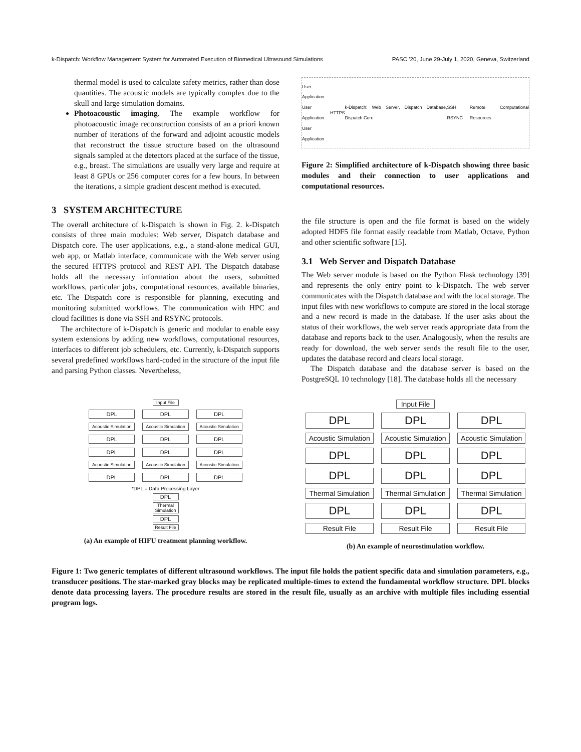k-Dispatch: Workflow Management System for Automated Execution of Biomedical Ultrasound Simulations PASC '20, June 29-July 1, 2020, Geneva, Switzerland
thermal model is used to calculate safety metrics, rather than dose quantities. The acoustic models are typically complex due to the skull and large simulation domains.
Photoacoustic imaging. The example workflow for photoacoustic image reconstruction consists of an a priori known number of iterations of the forward and adjoint acoustic models that reconstruct the tissue structure based on the ultrasound signals sampled at the detectors placed at the surface of the tissue, e.g., breast. The simulations are usually very large and require at least 8 GPUs or 256 computer cores for a few hours. In between the iterations, a simple gradient descent method is executed.
3 SYSTEM ARCHITECTURE
The overall architecture of k-Dispatch is shown in Fig. 2. k-Dispatch consists of three main modules: Web server, Dispatch database and Dispatch core. The user applications, e.g., a stand-alone medical GUI, web app, or Matlab interface, communicate with the Web server using the secured HTTPS protocol and REST API. The Dispatch database holds all the necessary information about the users, submitted workflows, particular jobs, computational resources, available binaries, etc. The Dispatch core is responsible for planning, executing and monitoring submitted workflows. The communication with HPC and cloud facilities is done via SSH and RSYNC protocols.
The architecture of k-Dispatch is generic and modular to enable easy system extensions by adding new workflows, computational resources, interfaces to different job schedulers, etc. Currently, k-Dispatch supports several predefined workflows hard-coded in the structure of the input file and parsing Python classes. Nevertheless,
User Application
User Application
User Application HTTPS k-Dispatch: Web Server, Dispatch Database, Dispatch Core SSH RSYNC Remote Computational Resources
Figure 2: Simplified architecture of k-Dispatch showing three basic modules and their connection to user applications and computational resources.
the file structure is open and the file format is based on the widely adopted HDF5 file format easily readable from Matlab, Octave, Python and other scientific software [15].
3.1 Web Server and Dispatch Database
The Web server module is based on the Python Flask technology [39] and represents the only entry point to k-Dispatch. The web server communicates with the Dispatch database and with the local storage. The input files with new workflows to compute are stored in the local storage and a new record is made in the database. If the user asks about the status of their workflows, the web server reads appropriate data from the database and reports back to the user. Analogously, when the results are ready for download, the web server sends the result file to the user, updates the database record and clears local storage.
The Dispatch database and the database server is based on the PostgreSQL 10 technology [18]. The database holds all the necessary
Input File
DPL
Acoustic Simulation
DPL
DPL
Acoustic Simulation
DPL
DPL
Acoustic Simulation
DPL
DPL
Acoustic Simulation
DPL
DPL
Acoustic Simulation
DPL
DPL
Acoustic Simulation
DPL
*DPL = Data Processing Layer
DPL
Thermal Simulation
DPL
Result File
(a) An example of HIFU treatment planning workflow.
Input File
DPL
Acoustic Simulation
DPL
DPL
Thermal Simulation
DPL
Result File
DPL
Acoustic Simulation
DPL
DPL
Thermal Simulation
DPL
Result File
DPL
Acoustic Simulation
DPL
DPL
Thermal Simulation
DPL
Result File
(b) An example of neurostimulation workflow.
Figure 1: Two generic templates of different ultrasound workflows. The input file holds the patient specific data and simulation parameters, e.g., transducer positions. The star-marked gray blocks may be replicated multiple-times to extend the fundamental workflow structure. DPL blocks denote data processing layers. The procedure results are stored in the result file, usually as an archive with multiple files including essential program logs.